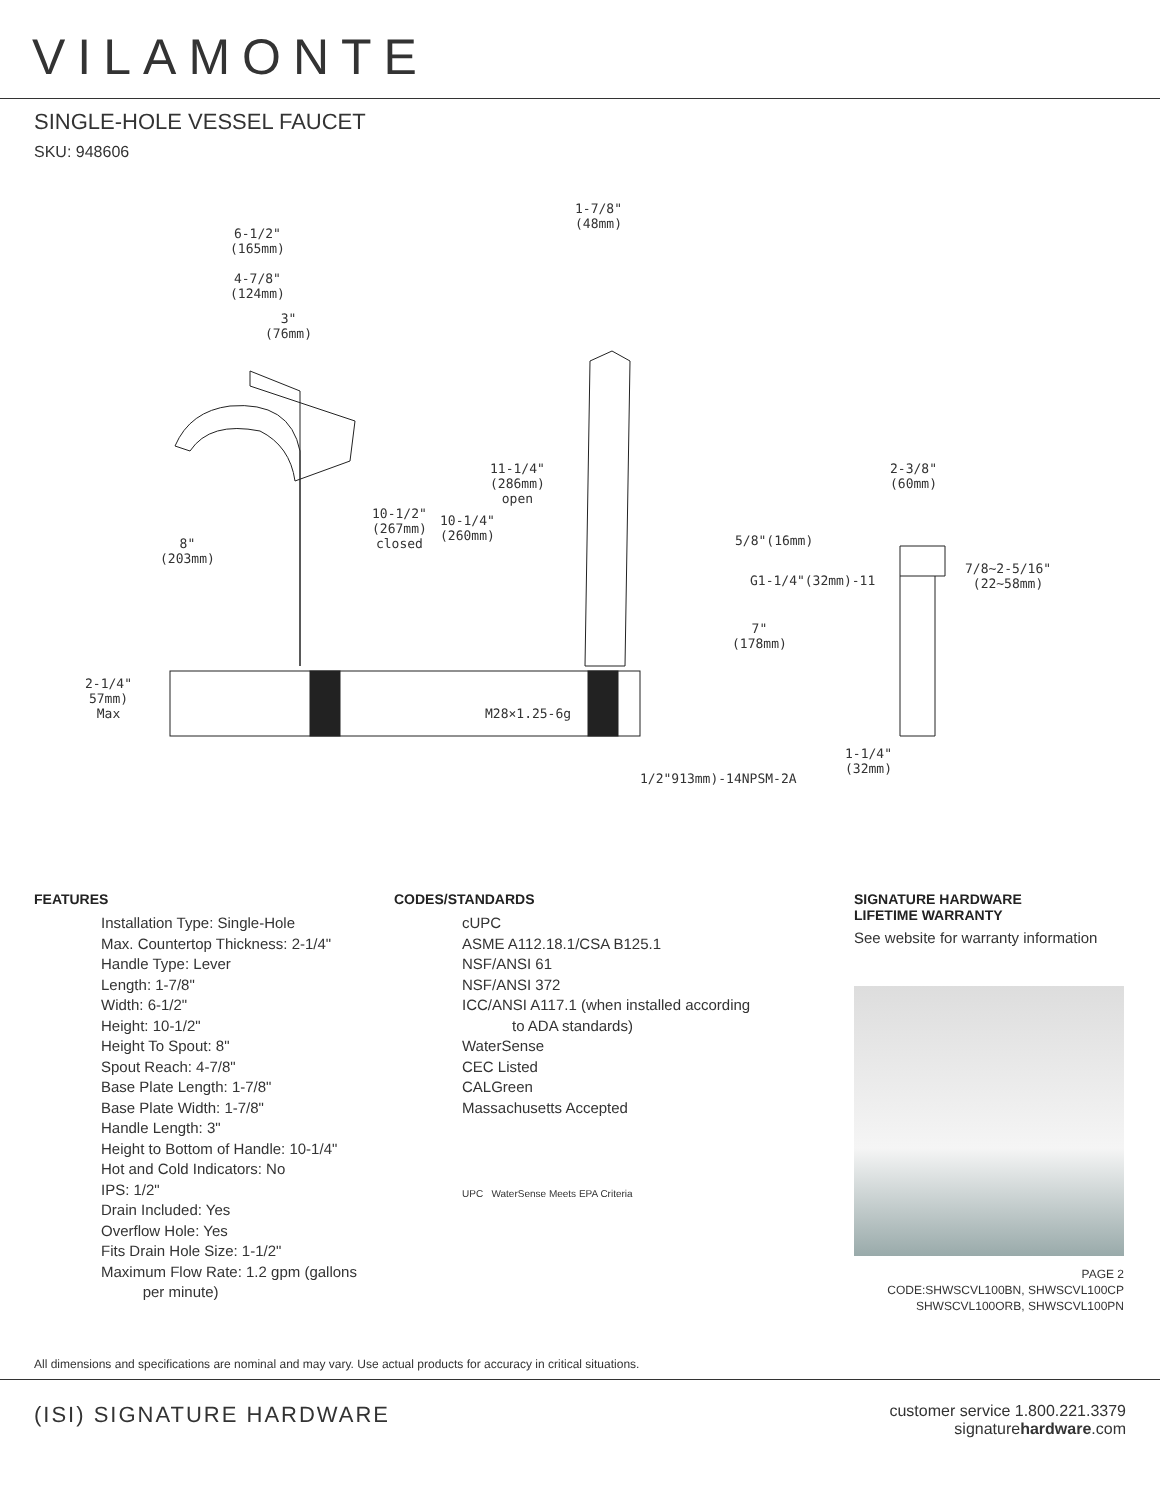VILAMONTE
SINGLE-HOLE VESSEL FAUCET
SKU: 948606
6-1/2"
(165mm)
4-7/8"
(124mm)
3"
(76mm)
1-7/8"
(48mm)
11-1/4"
(286mm)
open
10-1/2"
(267mm)
closed
10-1/4"
(260mm)
8"
(203mm)
2-1/4"
57mm)
Max
M28×1.25-6g
1/2"913mm)-14NPSM-2A
2-3/8"
(60mm)
5/8"(16mm)
G1-1/4"(32mm)-11
7/8~2-5/16"
(22~58mm)
7"
(178mm)
1-1/4"
(32mm)
FEATURES
Installation Type: Single-Hole
Max. Countertop Thickness: 2-1/4"
Handle Type: Lever
Length: 1-7/8"
Width: 6-1/2"
Height: 10-1/2"
Height To Spout: 8"
Spout Reach: 4-7/8"
Base Plate Length: 1-7/8"
Base Plate Width: 1-7/8"
Handle Length: 3"
Height to Bottom of Handle: 10-1/4"
Hot and Cold Indicators: No
IPS: 1/2"
Drain Included: Yes
Overflow Hole: Yes
Fits Drain Hole Size: 1-1/2"
Maximum Flow Rate: 1.2 gpm (gallons
per minute)
CODES/STANDARDS
cUPC
ASME A112.18.1/CSA B125.1
NSF/ANSI 61
NSF/ANSI 372
ICC/ANSI A117.1 (when installed according
to ADA standards)
WaterSense
CEC Listed
CALGreen
Massachusetts Accepted
UPC WaterSense Meets EPA Criteria
SIGNATURE HARDWARE
LIFETIME WARRANTY
See website for warranty information
PAGE 2
CODE:SHWSCVL100BN, SHWSCVL100CP
SHWSCVL100ORB, SHWSCVL100PN
All dimensions and specifications are nominal and may vary. Use actual products for accuracy in critical situations.
(ISI) SIGNATURE HARDWARE customer service 1.800.221.3379
signaturehardware.com